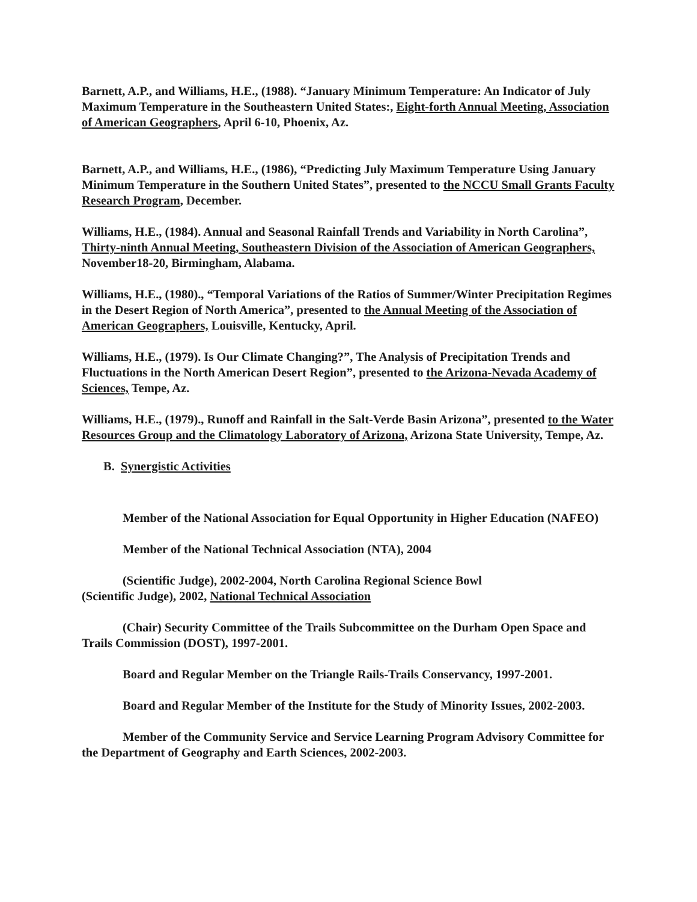Barnett, A.P., and Williams, H.E., (1988). “January Minimum Temperature: An Indicator of July Maximum Temperature in the Southeastern United States:, Eight-forth Annual Meeting, Association of American Geographers, April 6-10, Phoenix, Az.
Barnett, A.P., and Williams, H.E., (1986), “Predicting July Maximum Temperature Using January Minimum Temperature in the Southern United States”, presented to the NCCU Small Grants Faculty Research Program, December.
Williams, H.E., (1984). Annual and Seasonal Rainfall Trends and Variability in North Carolina”, Thirty-ninth Annual Meeting, Southeastern Division of the Association of American Geographers, November18-20, Birmingham, Alabama.
Williams, H.E., (1980)., “Temporal Variations of the Ratios of Summer/Winter Precipitation Regimes in the Desert Region of North America”, presented to the Annual Meeting of the Association of American Geographers, Louisville, Kentucky, April.
Williams, H.E., (1979). Is Our Climate Changing?”, The Analysis of Precipitation Trends and Fluctuations in the North American Desert Region”, presented to the Arizona-Nevada Academy of Sciences, Tempe, Az.
Williams, H.E., (1979)., Runoff and Rainfall in the Salt-Verde Basin Arizona”, presented to the Water Resources Group and the Climatology Laboratory of Arizona, Arizona State University, Tempe, Az.
B. Synergistic Activities
Member of the National Association for Equal Opportunity in Higher Education (NAFEO)
Member of the National Technical Association (NTA), 2004
(Scientific Judge), 2002-2004, North Carolina Regional Science Bowl
(Scientific Judge), 2002, National Technical Association
(Chair) Security Committee of the Trails Subcommittee on the Durham Open Space and Trails Commission (DOST), 1997-2001.
Board and Regular Member on the Triangle Rails-Trails Conservancy, 1997-2001.
Board and Regular Member of the Institute for the Study of Minority Issues, 2002-2003.
Member of the Community Service and Service Learning Program Advisory Committee for the Department of Geography and Earth Sciences, 2002-2003.